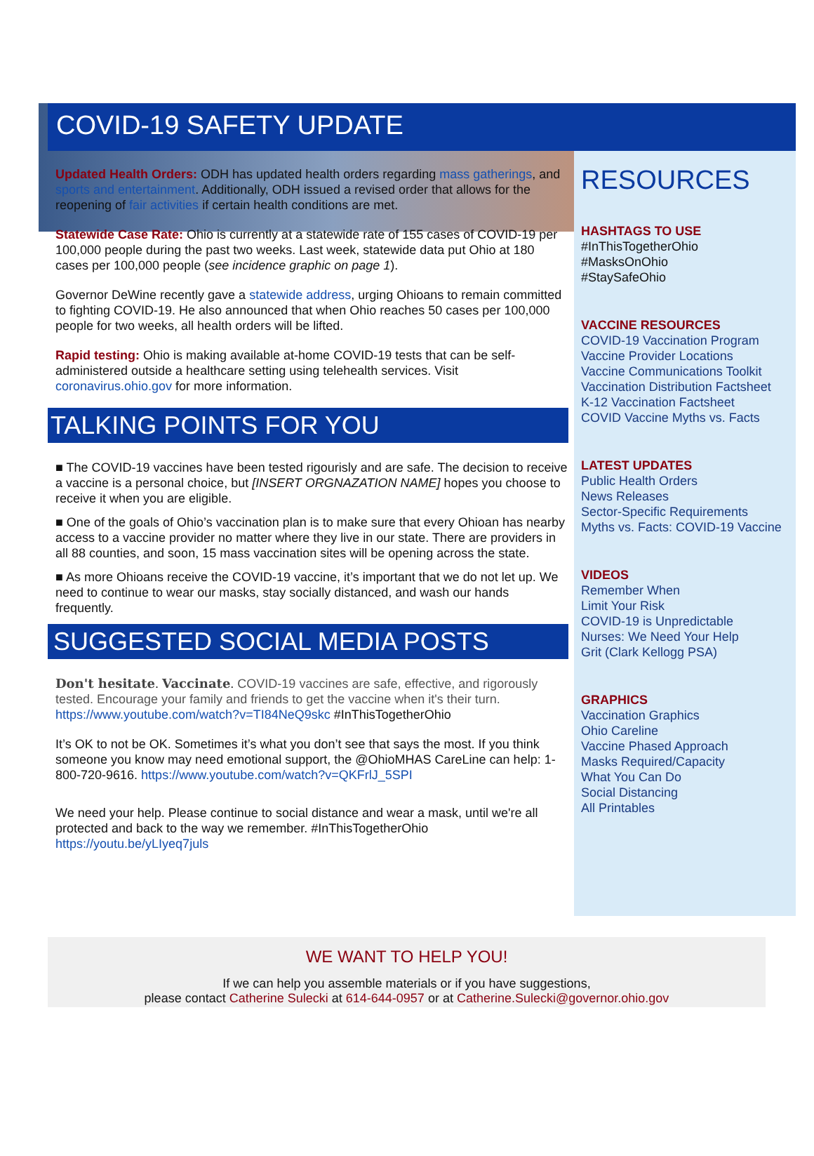COVID-19 SAFETY UPDATE
Updated Health Orders: ODH has updated health orders regarding mass gatherings, and sports and entertainment. Additionally, ODH issued a revised order that allows for the reopening of fair activities if certain health conditions are met.
Statewide Case Rate: Ohio is currently at a statewide rate of 155 cases of COVID-19 per 100,000 people during the past two weeks. Last week, statewide data put Ohio at 180 cases per 100,000 people (see incidence graphic on page 1).
Governor DeWine recently gave a statewide address, urging Ohioans to remain committed to fighting COVID-19. He also announced that when Ohio reaches 50 cases per 100,000 people for two weeks, all health orders will be lifted.
Rapid testing: Ohio is making available at-home COVID-19 tests that can be self-administered outside a healthcare setting using telehealth services. Visit coronavirus.ohio.gov for more information.
TALKING POINTS FOR YOU
■ The COVID-19 vaccines have been tested rigourisly and are safe. The decision to receive a vaccine is a personal choice, but [INSERT ORGNAZATION NAME] hopes you choose to receive it when you are eligible.
■ One of the goals of Ohio’s vaccination plan is to make sure that every Ohioan has nearby access to a vaccine provider no matter where they live in our state. There are providers in all 88 counties, and soon, 15 mass vaccination sites will be opening across the state.
■ As more Ohioans receive the COVID-19 vaccine, it’s important that we do not let up. We need to continue to wear our masks, stay socially distanced, and wash our hands frequently.
SUGGESTED SOCIAL MEDIA POSTS
Don't hesitate. Vaccinate. COVID-19 vaccines are safe, effective, and rigorously tested. Encourage your family and friends to get the vaccine when it's their turn. https://www.youtube.com/watch?v=TI84NeQ9skc #InThisTogetherOhio
It’s OK to not be OK. Sometimes it’s what you don’t see that says the most. If you think someone you know may need emotional support, the @OhioMHAS CareLine can help: 1-800-720-9616. https://www.youtube.com/watch?v=QKFrlJ_5SPI
We need your help. Please continue to social distance and wear a mask, until we're all protected and back to the way we remember. #InThisTogetherOhio https://youtu.be/yLIyeq7juls
RESOURCES
HASHTAGS TO USE
#InThisTogetherOhio
#MasksOnOhio
#StaySafeOhio
VACCINE RESOURCES
COVID-19 Vaccination Program
Vaccine Provider Locations
Vaccine Communications Toolkit
Vaccination Distribution Factsheet
K-12 Vaccination Factsheet
COVID Vaccine Myths vs. Facts
LATEST UPDATES
Public Health Orders
News Releases
Sector-Specific Requirements
Myths vs. Facts: COVID-19 Vaccine
VIDEOS
Remember When
Limit Your Risk
COVID-19 is Unpredictable
Nurses: We Need Your Help
Grit (Clark Kellogg PSA)
GRAPHICS
Vaccination Graphics
Ohio Careline
Vaccine Phased Approach
Masks Required/Capacity
What You Can Do
Social Distancing
All Printables
WE WANT TO HELP YOU!
If we can help you assemble materials or if you have suggestions,
please contact Catherine Sulecki at 614-644-0957 or at Catherine.Sulecki@governor.ohio.gov